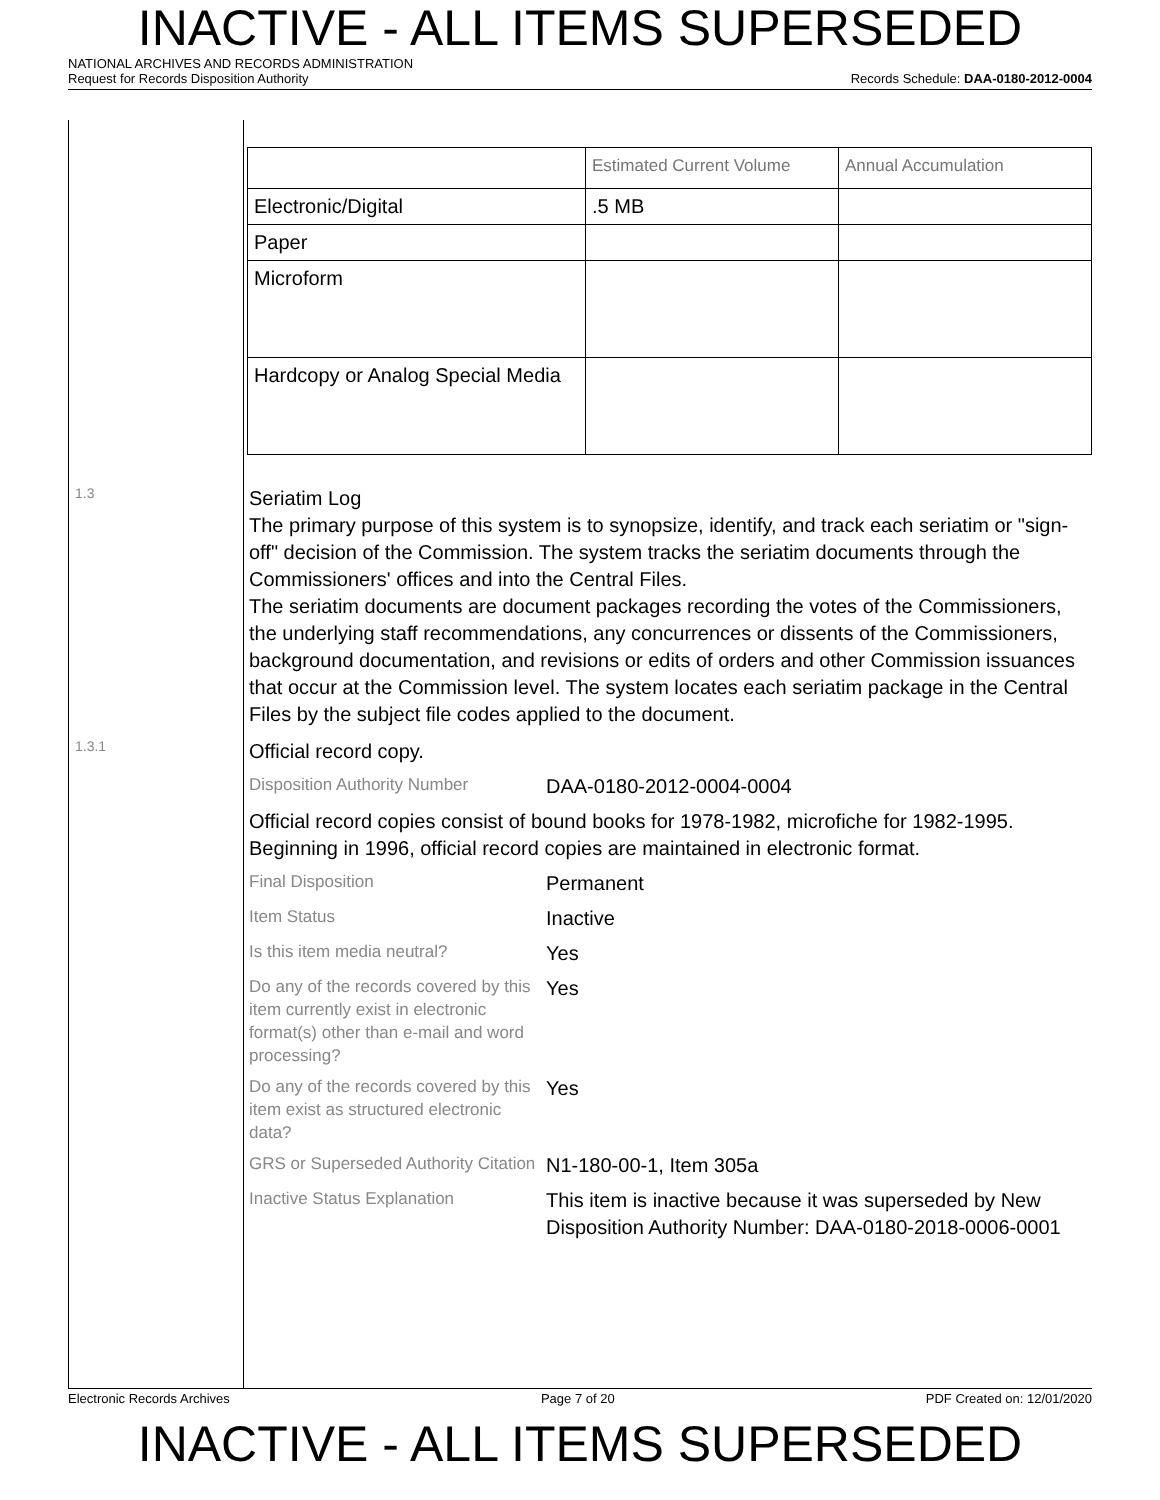INACTIVE - ALL ITEMS SUPERSEDED
NATIONAL ARCHIVES AND RECORDS ADMINISTRATION
Request for Records Disposition Authority Records Schedule: DAA-0180-2012-0004
| | Estimated Current Volume | Annual Accumulation |
| Electronic/Digital | .5 MB | |
| Paper | | |
| Microform | | |
| Hardcopy or Analog Special Media | | |
1.3
Seriatim Log
The primary purpose of this system is to synopsize, identify, and track each seriatim or "sign-off" decision of the Commission. The system tracks the seriatim documents through the Commissioners' offices and into the Central Files.
The seriatim documents are document packages recording the votes of the Commissioners, the underlying staff recommendations, any concurrences or dissents of the Commissioners, background documentation, and revisions or edits of orders and other Commission issuances that occur at the Commission level. The system locates each seriatim package in the Central Files by the subject file codes applied to the document.
1.3.1
Official record copy.
Disposition Authority Number
DAA-0180-2012-0004-0004
Official record copies consist of bound books for 1978-1982, microfiche for 1982-1995. Beginning in 1996, official record copies are maintained in electronic format.
Final Disposition
Permanent
Item Status
Inactive
Is this item media neutral?
Yes
Do any of the records covered by this item currently exist in electronic format(s) other than e-mail and word processing?
Yes
Do any of the records covered by this item exist as structured electronic data?
Yes
GRS or Superseded Authority Citation
N1-180-00-1, Item 305a
Inactive Status Explanation
This item is inactive because it was superseded by New Disposition Authority Number: DAA-0180-2018-0006-0001
Electronic Records Archives Page 7 of 20 PDF Created on: 12/01/2020
INACTIVE - ALL ITEMS SUPERSEDED